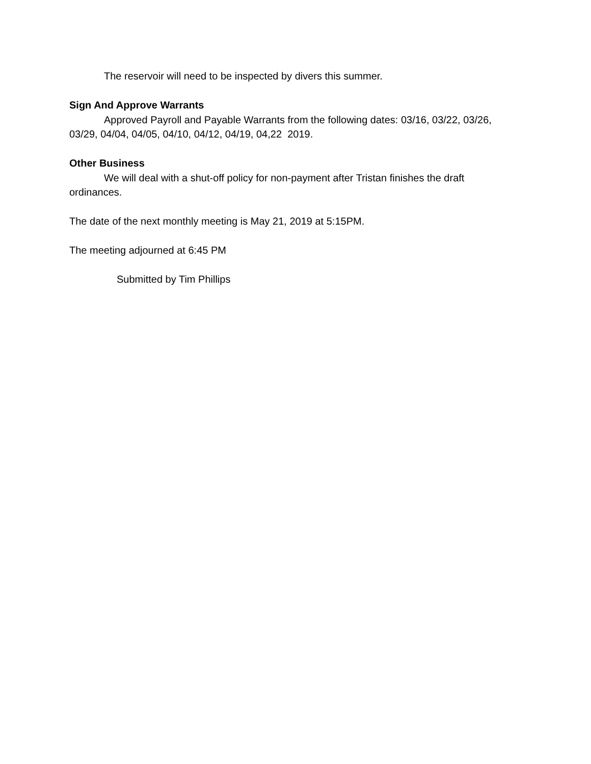The reservoir will need to be inspected by divers this summer.
Sign And Approve Warrants
Approved Payroll and Payable Warrants from the following dates: 03/16, 03/22, 03/26, 03/29, 04/04, 04/05, 04/10, 04/12, 04/19, 04,22 2019.
Other Business
We will deal with a shut-off policy for non-payment after Tristan finishes the draft ordinances.
The date of the next monthly meeting is May 21, 2019 at 5:15PM.
The meeting adjourned at 6:45 PM
Submitted by Tim Phillips